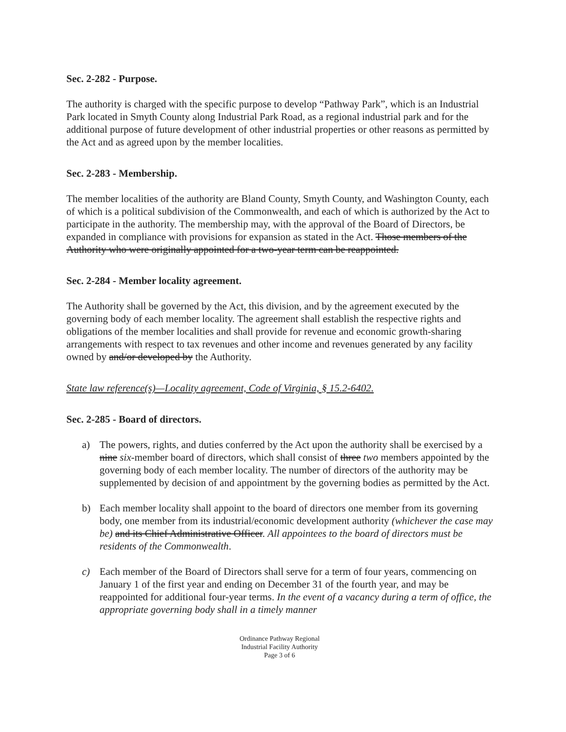Sec. 2-282 - Purpose.
The authority is charged with the specific purpose to develop “Pathway Park”, which is an Industrial Park located in Smyth County along Industrial Park Road, as a regional industrial park and for the additional purpose of future development of other industrial properties or other reasons as permitted by the Act and as agreed upon by the member localities.
Sec. 2-283 - Membership.
The member localities of the authority are Bland County, Smyth County, and Washington County, each of which is a political subdivision of the Commonwealth, and each of which is authorized by the Act to participate in the authority. The membership may, with the approval of the Board of Directors, be expanded in compliance with provisions for expansion as stated in the Act. Those members of the Authority who were originally appointed for a two-year term can be reappointed.
Sec. 2-284 - Member locality agreement.
The Authority shall be governed by the Act, this division, and by the agreement executed by the governing body of each member locality. The agreement shall establish the respective rights and obligations of the member localities and shall provide for revenue and economic growth-sharing arrangements with respect to tax revenues and other income and revenues generated by any facility owned by and/or developed by the Authority.
State law reference(s)—Locality agreement, Code of Virginia, § 15.2-6402.
Sec. 2-285 - Board of directors.
a) The powers, rights, and duties conferred by the Act upon the authority shall be exercised by a nine six-member board of directors, which shall consist of three two members appointed by the governing body of each member locality. The number of directors of the authority may be supplemented by decision of and appointment by the governing bodies as permitted by the Act.
b) Each member locality shall appoint to the board of directors one member from its governing body, one member from its industrial/economic development authority (whichever the case may be) and its Chief Administrative Officer. All appointees to the board of directors must be residents of the Commonwealth.
c) Each member of the Board of Directors shall serve for a term of four years, commencing on January 1 of the first year and ending on December 31 of the fourth year, and may be reappointed for additional four-year terms. In the event of a vacancy during a term of office, the appropriate governing body shall in a timely manner
Ordinance Pathway Regional
Industrial Facility Authority
Page 3 of 6